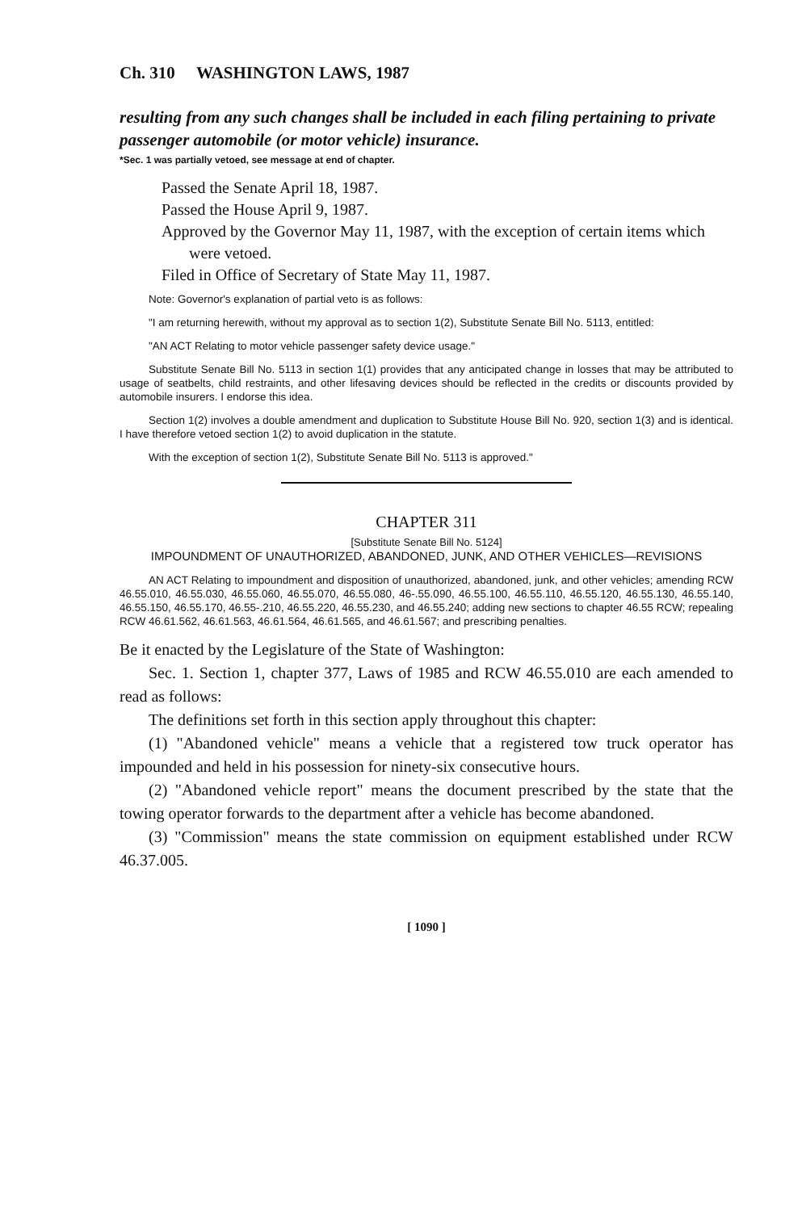Ch. 310 WASHINGTON LAWS, 1987
resulting from any such changes shall be included in each filing pertaining to private passenger automobile (or motor vehicle) insurance.
*Sec. 1 was partially vetoed, see message at end of chapter.
Passed the Senate April 18, 1987.
Passed the House April 9, 1987.
Approved by the Governor May 11, 1987, with the exception of certain items which were vetoed.
Filed in Office of Secretary of State May 11, 1987.
Note: Governor's explanation of partial veto is as follows:
"I am returning herewith, without my approval as to section 1(2), Substitute Senate Bill No. 5113, entitled:
"AN ACT Relating to motor vehicle passenger safety device usage."
Substitute Senate Bill No. 5113 in section 1(1) provides that any anticipated change in losses that may be attributed to usage of seatbelts, child restraints, and other lifesaving devices should be reflected in the credits or discounts provided by automobile insurers. I endorse this idea.
Section 1(2) involves a double amendment and duplication to Substitute House Bill No. 920, section 1(3) and is identical. I have therefore vetoed section 1(2) to avoid duplication in the statute.
With the exception of section 1(2), Substitute Senate Bill No. 5113 is approved."
CHAPTER 311
[Substitute Senate Bill No. 5124]
IMPOUNDMENT OF UNAUTHORIZED, ABANDONED, JUNK, AND OTHER VEHICLES—REVISIONS
AN ACT Relating to impoundment and disposition of unauthorized, abandoned, junk, and other vehicles; amending RCW 46.55.010, 46.55.030, 46.55.060, 46.55.070, 46.55.080, 46-.55.090, 46.55.100, 46.55.110, 46.55.120, 46.55.130, 46.55.140, 46.55.150, 46.55.170, 46.55-.210, 46.55.220, 46.55.230, and 46.55.240; adding new sections to chapter 46.55 RCW; repealing RCW 46.61.562, 46.61.563, 46.61.564, 46.61.565, and 46.61.567; and prescribing penalties.
Be it enacted by the Legislature of the State of Washington:
Sec. 1. Section 1, chapter 377, Laws of 1985 and RCW 46.55.010 are each amended to read as follows:
The definitions set forth in this section apply throughout this chapter:
(1) "Abandoned vehicle" means a vehicle that a registered tow truck operator has impounded and held in his possession for ninety-six consecutive hours.
(2) "Abandoned vehicle report" means the document prescribed by the state that the towing operator forwards to the department after a vehicle has become abandoned.
(3) "Commission" means the state commission on equipment established under RCW 46.37.005.
[ 1090 ]